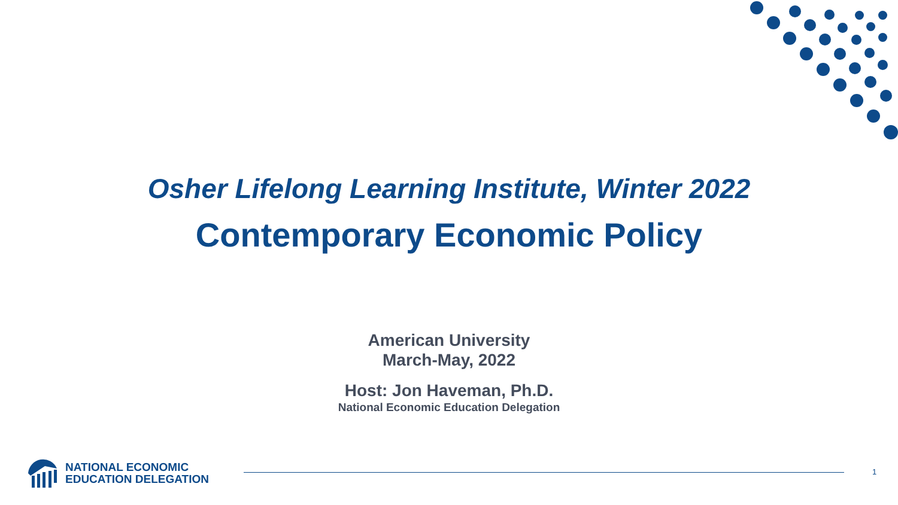Osher Lifelong Learning Institute, Winter 2022
Contemporary Economic Policy
American University
March-May, 2022
Host: Jon Haveman, Ph.D.
National Economic Education Delegation
NATIONAL ECONOMIC
EDUCATION DELEGATION
1